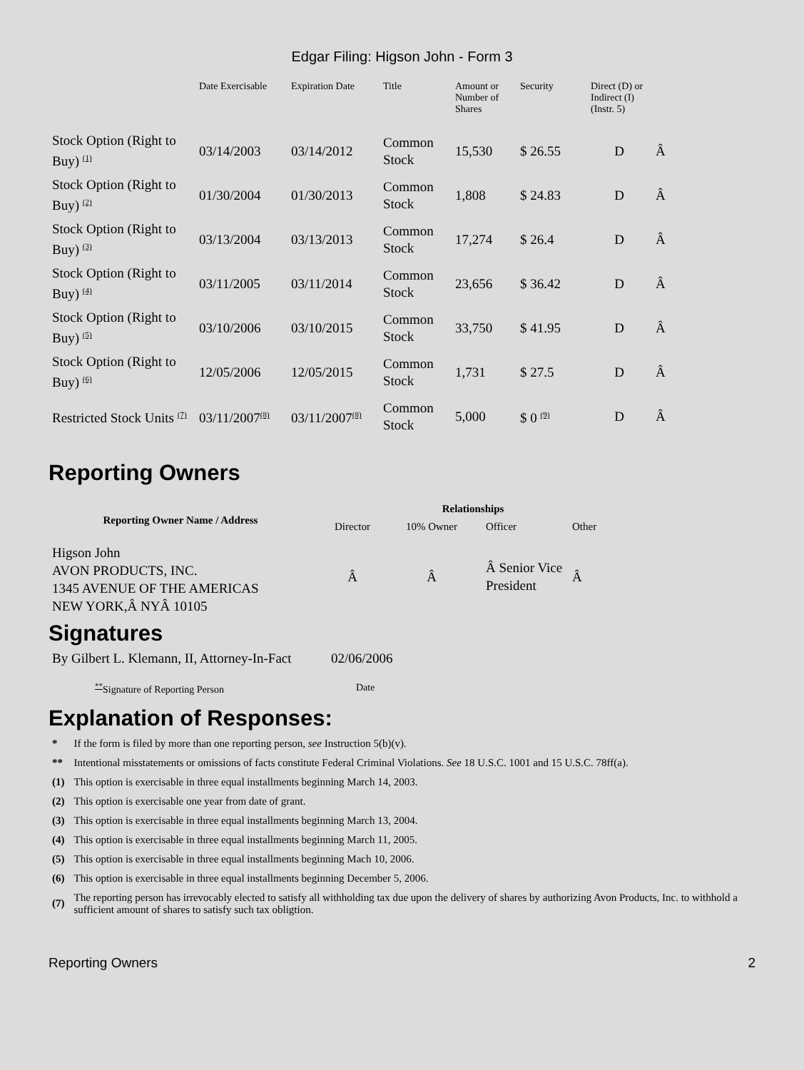Edgar Filing: Higson John - Form 3
| | Date Exercisable | Expiration Date | Title | Amount or Number of Shares | Security | Direct (D) or Indirect (I) (Instr. 5) | |
| --- | --- | --- | --- | --- | --- | --- | --- |
| Stock Option (Right to Buy) <sup>(1)</sup> | 03/14/2003 | 03/14/2012 | Common Stock | 15,530 | $ 26.55 | D | Â |
| Stock Option (Right to Buy) <sup>(2)</sup> | 01/30/2004 | 01/30/2013 | Common Stock | 1,808 | $ 24.83 | D | Â |
| Stock Option (Right to Buy) <sup>(3)</sup> | 03/13/2004 | 03/13/2013 | Common Stock | 17,274 | $ 26.4 | D | Â |
| Stock Option (Right to Buy) <sup>(4)</sup> | 03/11/2005 | 03/11/2014 | Common Stock | 23,656 | $ 36.42 | D | Â |
| Stock Option (Right to Buy) <sup>(5)</sup> | 03/10/2006 | 03/10/2015 | Common Stock | 33,750 | $ 41.95 | D | Â |
| Stock Option (Right to Buy) <sup>(6)</sup> | 12/05/2006 | 12/05/2015 | Common Stock | 1,731 | $ 27.5 | D | Â |
| Restricted Stock Units <sup>(7)</sup> | 03/11/2007<sup>(8)</sup> | 03/11/2007<sup>(8)</sup> | Common Stock | 5,000 | $ 0 <sup>(9)</sup> | D | Â |
Reporting Owners
| Reporting Owner Name / Address | Relationships | | | |
| --- | --- | --- | --- | --- |
| | Director | 10% Owner | Officer | Other |
| Higson John AVON PRODUCTS, INC. 1345 AVENUE OF THE AMERICAS NEW YORK,Â NYÂ 10105 | Â | Â | Â Senior Vice President | Â |
Signatures
| By Gilbert L. Klemann, II, Attorney-In-Fact | 02/06/2006 |
| <sup>**</sup> Signature of Reporting Person | Date |
Explanation of Responses:
| * | If the form is filed by more than one reporting person, see Instruction 5(b)(v). |
| ** | Intentional misstatements or omissions of facts constitute Federal Criminal Violations. See 18 U.S.C. 1001 and 15 U.S.C. 78ff(a). |
| (1) | This option is exercisable in three equal installments beginning March 14, 2003. |
| (2) | This option is exercisable one year from date of grant. |
| (3) | This option is exercisable in three equal installments beginning March 13, 2004. |
| (4) | This option is exercisable in three equal installments beginning March 11, 2005. |
| (5) | This option is exercisable in three equal installments beginning Mach 10, 2006. |
| (6) | This option is exercisable in three equal installments beginning December 5, 2006. |
| (7) | The reporting person has irrevocably elected to satisfy all withholding tax due upon the delivery of shares by authorizing Avon Products, Inc. to withhold a sufficient amount of shares to satisfy such tax obligtion. |
Reporting Owners 2